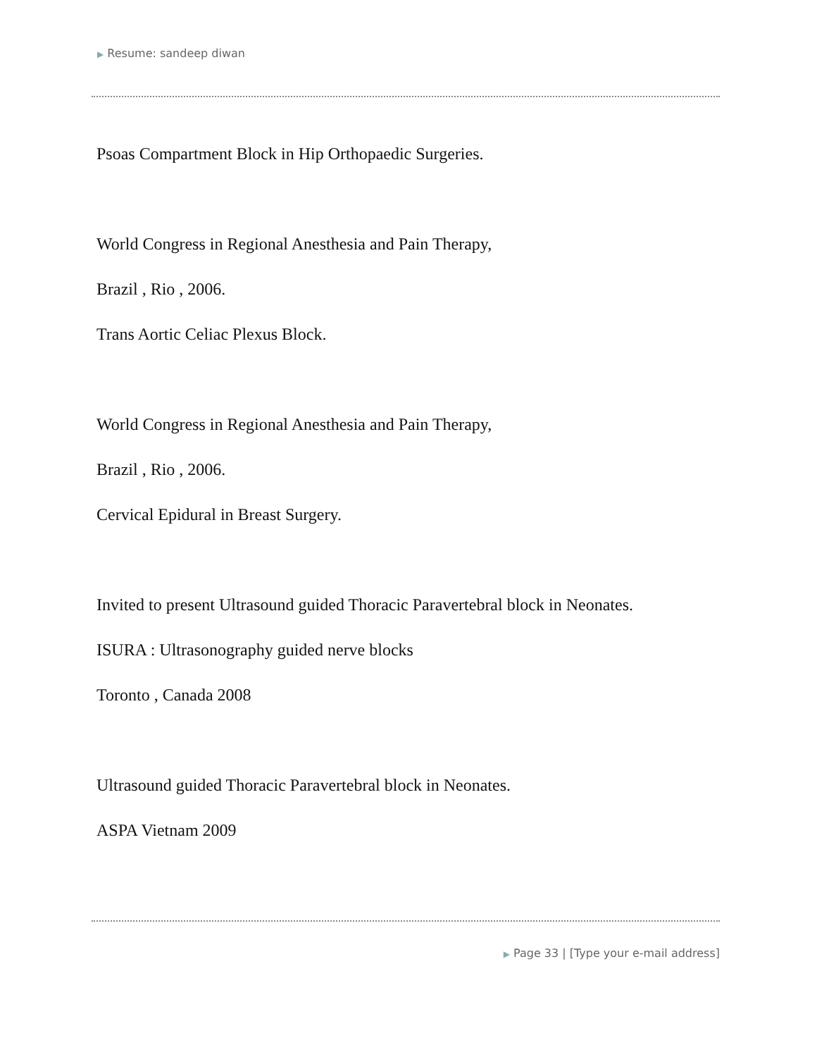▶ Resume: sandeep diwan
Psoas Compartment Block in Hip Orthopaedic Surgeries.
World Congress in Regional Anesthesia and Pain Therapy,
Brazil , Rio , 2006.
Trans Aortic Celiac Plexus Block.
World Congress in Regional Anesthesia and Pain Therapy,
Brazil , Rio , 2006.
Cervical Epidural in Breast Surgery.
Invited to present Ultrasound guided Thoracic Paravertebral block in Neonates.
ISURA : Ultrasonography guided nerve blocks
Toronto , Canada 2008
Ultrasound guided Thoracic Paravertebral block in Neonates.
ASPA Vietnam 2009
▶ Page 33 | [Type your e-mail address]